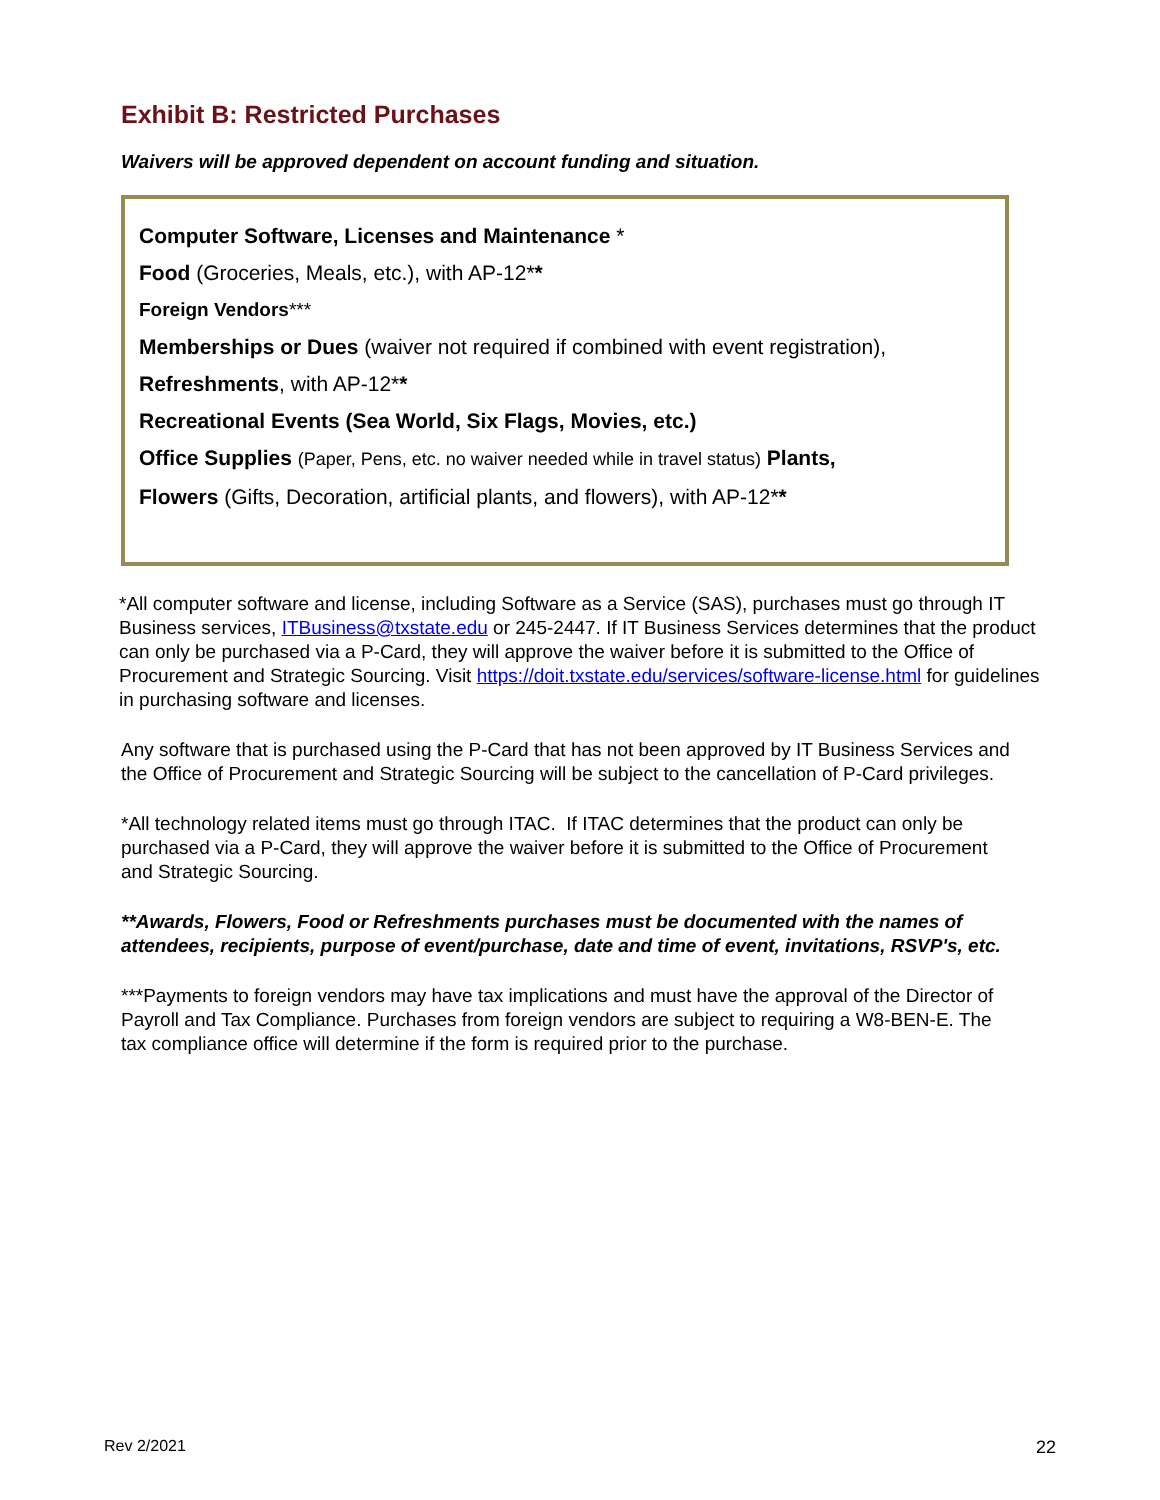Exhibit B: Restricted Purchases
Waivers will be approved dependent on account funding and situation.
Computer Software, Licenses and Maintenance *
Food (Groceries, Meals, etc.), with AP-12**
Foreign Vendors***
Memberships or Dues (waiver not required if combined with event registration),
Refreshments, with AP-12**
Recreational Events (Sea World, Six Flags, Movies, etc.)
Office Supplies (Paper, Pens, etc. no waiver needed while in travel status) Plants,
Flowers (Gifts, Decoration, artificial plants, and flowers), with AP-12**
*All computer software and license, including Software as a Service (SAS), purchases must go through IT Business services, ITBusiness@txstate.edu or 245-2447. If IT Business Services determines that the product can only be purchased via a P-Card, they will approve the waiver before it is submitted to the Office of Procurement and Strategic Sourcing. Visit https://doit.txstate.edu/services/software-license.html for guidelines in purchasing software and licenses.
Any software that is purchased using the P-Card that has not been approved by IT Business Services and the Office of Procurement and Strategic Sourcing will be subject to the cancellation of P-Card privileges.
*All technology related items must go through ITAC. If ITAC determines that the product can only be purchased via a P-Card, they will approve the waiver before it is submitted to the Office of Procurement and Strategic Sourcing.
**Awards, Flowers, Food or Refreshments purchases must be documented with the names of attendees, recipients, purpose of event/purchase, date and time of event, invitations, RSVP's, etc.
***Payments to foreign vendors may have tax implications and must have the approval of the Director of Payroll and Tax Compliance. Purchases from foreign vendors are subject to requiring a W8-BEN-E. The tax compliance office will determine if the form is required prior to the purchase.
Rev 2/2021 22